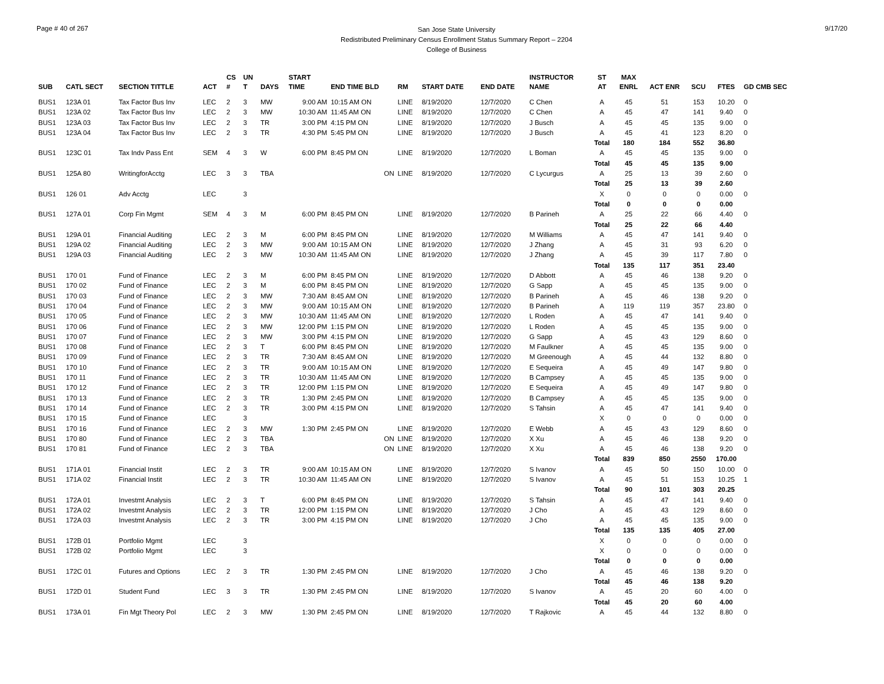Page # 40 of 267
San Jose State University
Redistributed Preliminary Census Enrollment Status Summary Report – 2204
College of Business
9/17/20
| | | | | CS | UN | | START | | | | | INSTRUCTOR | ST | MAX | | | | |
| --- | --- | --- | --- | --- | --- | --- | --- | --- | --- | --- | --- | --- | --- | --- | --- | --- | --- | --- |
| SUB | CATL SECT | SECTION TITTLE | ACT | # | T | DAYS | TIME | END TIME BLD | RM | START DATE | END DATE | NAME | AT | ENRL | ACT ENR | SCU | FTES | GD CMB SEC |
| BUS1 | 123A 01 | Tax Factor Bus Inv | LEC | 2 | 3 | MW | 9:00 AM | 10:15 AM ON | LINE | 8/19/2020 | 12/7/2020 | C Chen | A | 45 | 51 | 153 | 10.20 | 0 |
| BUS1 | 123A 02 | Tax Factor Bus Inv | LEC | 2 | 3 | MW | 10:30 AM | 11:45 AM ON | LINE | 8/19/2020 | 12/7/2020 | C Chen | A | 45 | 47 | 141 | 9.40 | 0 |
| BUS1 | 123A 03 | Tax Factor Bus Inv | LEC | 2 | 3 | TR | 3:00 PM | 4:15 PM ON | LINE | 8/19/2020 | 12/7/2020 | J Busch | A | 45 | 45 | 135 | 9.00 | 0 |
| BUS1 | 123A 04 | Tax Factor Bus Inv | LEC | 2 | 3 | TR | 4:30 PM | 5:45 PM ON | LINE | 8/19/2020 | 12/7/2020 | J Busch | A | 45 | 41 | 123 | 8.20 | 0 |
| | | | | | | | | | | | | | Total | 180 | 184 | 552 | 36.80 | |
| BUS1 | 123C 01 | Tax Indv Pass Ent | SEM | 4 | 3 | W | 6:00 PM | 8:45 PM ON | LINE | 8/19/2020 | 12/7/2020 | L Boman | A | 45 | 45 | 135 | 9.00 | 0 |
| | | | | | | | | | | | | | Total | 45 | 45 | 135 | 9.00 | |
| BUS1 | 125A 80 | WritingforAcctg | LEC | 3 | 3 | TBA | | ON | LINE | 8/19/2020 | 12/7/2020 | C Lycurgus | A | 25 | 13 | 39 | 2.60 | 0 |
| | | | | | | | | | | | | | Total | 25 | 13 | 39 | 2.60 | |
| BUS1 | 126 01 | Adv Acctg | LEC | | 3 | | | | | | | | X | 0 | 0 | 0 | 0.00 | 0 |
| | | | | | | | | | | | | | Total | 0 | 0 | 0 | 0.00 | |
| BUS1 | 127A 01 | Corp Fin Mgmt | SEM | 4 | 3 | M | 6:00 PM | 8:45 PM ON | LINE | 8/19/2020 | 12/7/2020 | B Parineh | A | 25 | 22 | 66 | 4.40 | 0 |
| | | | | | | | | | | | | | Total | 25 | 22 | 66 | 4.40 | |
| BUS1 | 129A 01 | Financial Auditing | LEC | 2 | 3 | M | 6:00 PM | 8:45 PM ON | LINE | 8/19/2020 | 12/7/2020 | M Williams | A | 45 | 47 | 141 | 9.40 | 0 |
| BUS1 | 129A 02 | Financial Auditing | LEC | 2 | 3 | MW | 9:00 AM | 10:15 AM ON | LINE | 8/19/2020 | 12/7/2020 | J Zhang | A | 45 | 31 | 93 | 6.20 | 0 |
| BUS1 | 129A 03 | Financial Auditing | LEC | 2 | 3 | MW | 10:30 AM | 11:45 AM ON | LINE | 8/19/2020 | 12/7/2020 | J Zhang | A | 45 | 39 | 117 | 7.80 | 0 |
| | | | | | | | | | | | | | Total | 135 | 117 | 351 | 23.40 | |
| BUS1 | 170 01 | Fund of Finance | LEC | 2 | 3 | M | 6:00 PM | 8:45 PM ON | LINE | 8/19/2020 | 12/7/2020 | D Abbott | A | 45 | 46 | 138 | 9.20 | 0 |
| BUS1 | 170 02 | Fund of Finance | LEC | 2 | 3 | M | 6:00 PM | 8:45 PM ON | LINE | 8/19/2020 | 12/7/2020 | G Sapp | A | 45 | 45 | 135 | 9.00 | 0 |
| BUS1 | 170 03 | Fund of Finance | LEC | 2 | 3 | MW | 7:30 AM | 8:45 AM ON | LINE | 8/19/2020 | 12/7/2020 | B Parineh | A | 45 | 46 | 138 | 9.20 | 0 |
| BUS1 | 170 04 | Fund of Finance | LEC | 2 | 3 | MW | 9:00 AM | 10:15 AM ON | LINE | 8/19/2020 | 12/7/2020 | B Parineh | A | 119 | 119 | 357 | 23.80 | 0 |
| BUS1 | 170 05 | Fund of Finance | LEC | 2 | 3 | MW | 10:30 AM | 11:45 AM ON | LINE | 8/19/2020 | 12/7/2020 | L Roden | A | 45 | 47 | 141 | 9.40 | 0 |
| BUS1 | 170 06 | Fund of Finance | LEC | 2 | 3 | MW | 12:00 PM | 1:15 PM ON | LINE | 8/19/2020 | 12/7/2020 | L Roden | A | 45 | 45 | 135 | 9.00 | 0 |
| BUS1 | 170 07 | Fund of Finance | LEC | 2 | 3 | MW | 3:00 PM | 4:15 PM ON | LINE | 8/19/2020 | 12/7/2020 | G Sapp | A | 45 | 43 | 129 | 8.60 | 0 |
| BUS1 | 170 08 | Fund of Finance | LEC | 2 | 3 | T | 6:00 PM | 8:45 PM ON | LINE | 8/19/2020 | 12/7/2020 | M Faulkner | A | 45 | 45 | 135 | 9.00 | 0 |
| BUS1 | 170 09 | Fund of Finance | LEC | 2 | 3 | TR | 7:30 AM | 8:45 AM ON | LINE | 8/19/2020 | 12/7/2020 | M Greenough | A | 45 | 44 | 132 | 8.80 | 0 |
| BUS1 | 170 10 | Fund of Finance | LEC | 2 | 3 | TR | 9:00 AM | 10:15 AM ON | LINE | 8/19/2020 | 12/7/2020 | E Sequeira | A | 45 | 49 | 147 | 9.80 | 0 |
| BUS1 | 170 11 | Fund of Finance | LEC | 2 | 3 | TR | 10:30 AM | 11:45 AM ON | LINE | 8/19/2020 | 12/7/2020 | B Campsey | A | 45 | 45 | 135 | 9.00 | 0 |
| BUS1 | 170 12 | Fund of Finance | LEC | 2 | 3 | TR | 12:00 PM | 1:15 PM ON | LINE | 8/19/2020 | 12/7/2020 | E Sequeira | A | 45 | 49 | 147 | 9.80 | 0 |
| BUS1 | 170 13 | Fund of Finance | LEC | 2 | 3 | TR | 1:30 PM | 2:45 PM ON | LINE | 8/19/2020 | 12/7/2020 | B Campsey | A | 45 | 45 | 135 | 9.00 | 0 |
| BUS1 | 170 14 | Fund of Finance | LEC | 2 | 3 | TR | 3:00 PM | 4:15 PM ON | LINE | 8/19/2020 | 12/7/2020 | S Tahsin | A | 45 | 47 | 141 | 9.40 | 0 |
| BUS1 | 170 15 | Fund of Finance | LEC | | 3 | | | | | | | | X | 0 | 0 | 0 | 0.00 | 0 |
| BUS1 | 170 16 | Fund of Finance | LEC | 2 | 3 | MW | 1:30 PM | 2:45 PM ON | LINE | 8/19/2020 | 12/7/2020 | E Webb | A | 45 | 43 | 129 | 8.60 | 0 |
| BUS1 | 170 80 | Fund of Finance | LEC | 2 | 3 | TBA | | ON | LINE | 8/19/2020 | 12/7/2020 | X Xu | A | 45 | 46 | 138 | 9.20 | 0 |
| BUS1 | 170 81 | Fund of Finance | LEC | 2 | 3 | TBA | | ON | LINE | 8/19/2020 | 12/7/2020 | X Xu | A | 45 | 46 | 138 | 9.20 | 0 |
| | | | | | | | | | | | | | Total | 839 | 850 | 2550 | 170.00 | |
| BUS1 | 171A 01 | Financial Instit | LEC | 2 | 3 | TR | 9:00 AM | 10:15 AM ON | LINE | 8/19/2020 | 12/7/2020 | S Ivanov | A | 45 | 50 | 150 | 10.00 | 0 |
| BUS1 | 171A 02 | Financial Instit | LEC | 2 | 3 | TR | 10:30 AM | 11:45 AM ON | LINE | 8/19/2020 | 12/7/2020 | S Ivanov | A | 45 | 51 | 153 | 10.25 | 1 |
| | | | | | | | | | | | | | Total | 90 | 101 | 303 | 20.25 | |
| BUS1 | 172A 01 | Investmt Analysis | LEC | 2 | 3 | T | 6:00 PM | 8:45 PM ON | LINE | 8/19/2020 | 12/7/2020 | S Tahsin | A | 45 | 47 | 141 | 9.40 | 0 |
| BUS1 | 172A 02 | Investmt Analysis | LEC | 2 | 3 | TR | 12:00 PM | 1:15 PM ON | LINE | 8/19/2020 | 12/7/2020 | J Cho | A | 45 | 43 | 129 | 8.60 | 0 |
| BUS1 | 172A 03 | Investmt Analysis | LEC | 2 | 3 | TR | 3:00 PM | 4:15 PM ON | LINE | 8/19/2020 | 12/7/2020 | J Cho | A | 45 | 45 | 135 | 9.00 | 0 |
| | | | | | | | | | | | | | Total | 135 | 135 | 405 | 27.00 | |
| BUS1 | 172B 01 | Portfolio Mgmt | LEC | | 3 | | | | | | | | X | 0 | 0 | 0 | 0.00 | 0 |
| BUS1 | 172B 02 | Portfolio Mgmt | LEC | | 3 | | | | | | | | X | 0 | 0 | 0 | 0.00 | 0 |
| | | | | | | | | | | | | | Total | 0 | 0 | 0 | 0.00 | |
| BUS1 | 172C 01 | Futures and Options | LEC | 2 | 3 | TR | 1:30 PM | 2:45 PM ON | LINE | 8/19/2020 | 12/7/2020 | J Cho | A | 45 | 46 | 138 | 9.20 | 0 |
| | | | | | | | | | | | | | Total | 45 | 46 | 138 | 9.20 | |
| BUS1 | 172D 01 | Student Fund | LEC | 3 | 3 | TR | 1:30 PM | 2:45 PM ON | LINE | 8/19/2020 | 12/7/2020 | S Ivanov | A | 45 | 20 | 60 | 4.00 | 0 |
| | | | | | | | | | | | | | Total | 45 | 20 | 60 | 4.00 | |
| BUS1 | 173A 01 | Fin Mgt Theory Pol | LEC | 2 | 3 | MW | 1:30 PM | 2:45 PM ON | LINE | 8/19/2020 | 12/7/2020 | T Rajkovic | A | 45 | 44 | 132 | 8.80 | 0 |